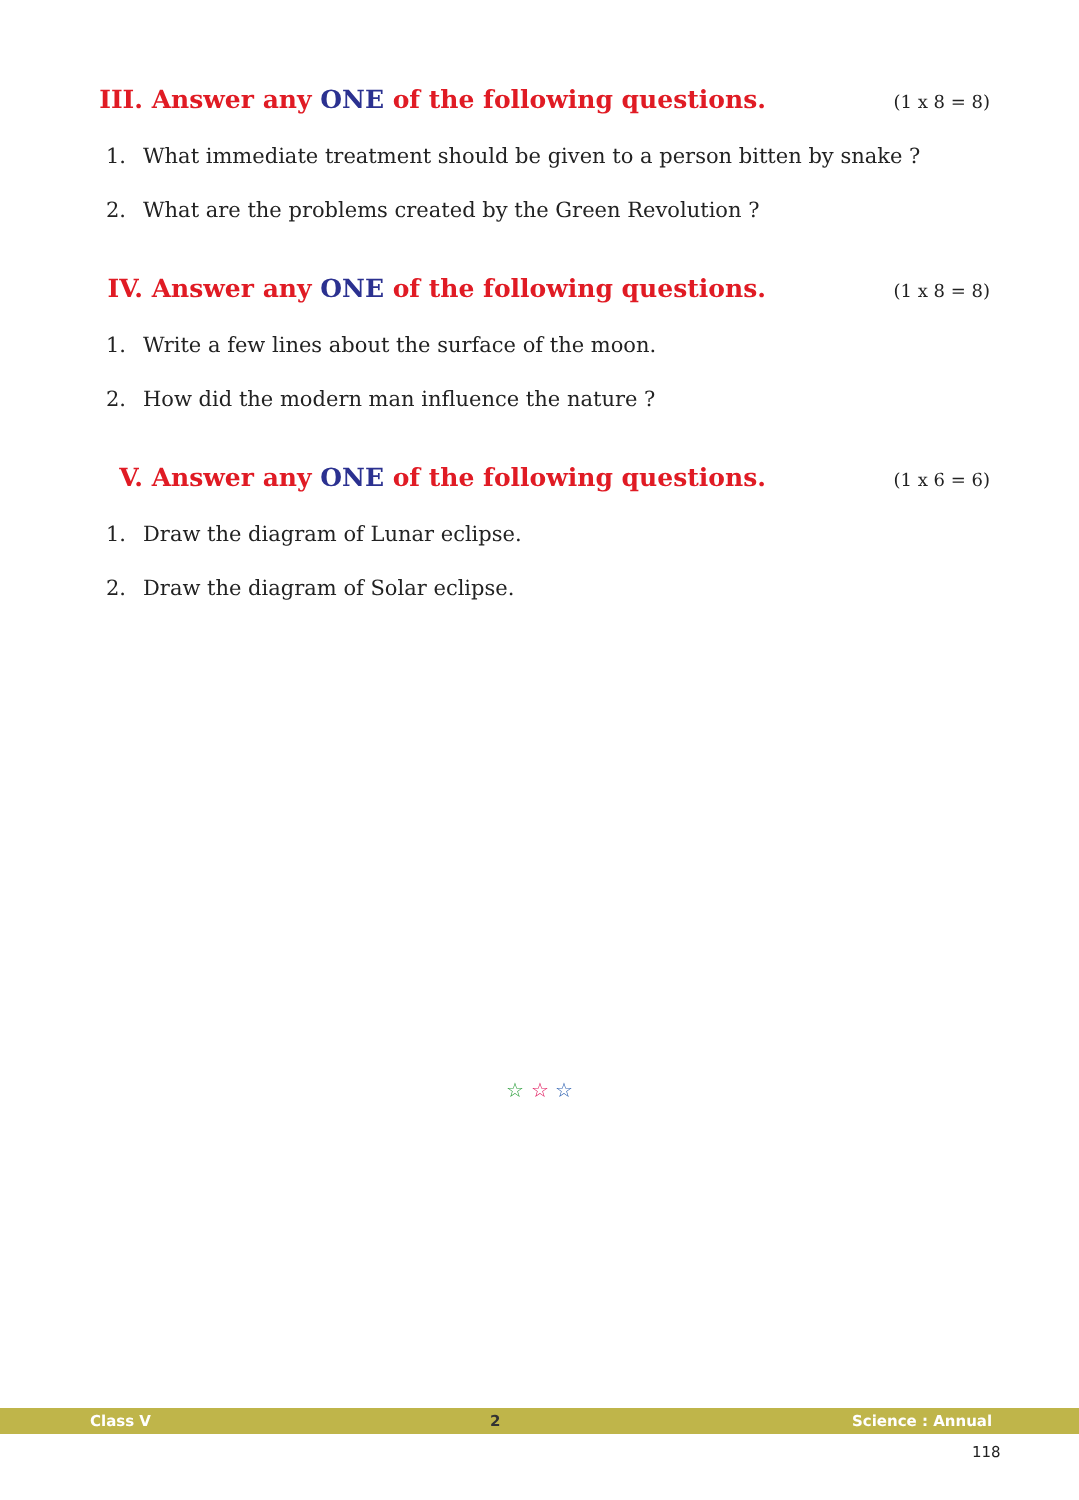III.
Answer any ONE of the following questions.
(1 x 8 = 8)
1. What immediate treatment should be given to a person bitten by snake ?
2. What are the problems created by the Green Revolution ?
IV. Answer any ONE of the following questions.
(1 x 8 = 8)
1. Write a few lines about the surface of the moon.
2. How did the modern man influence the nature ?
V. Answer any ONE of the following questions.
(1 x 6 = 6)
1. Draw the diagram of Lunar eclipse.
2. Draw the diagram of Solar eclipse.
☆ ☆ ☆
Class V 2 Science : Annual
118